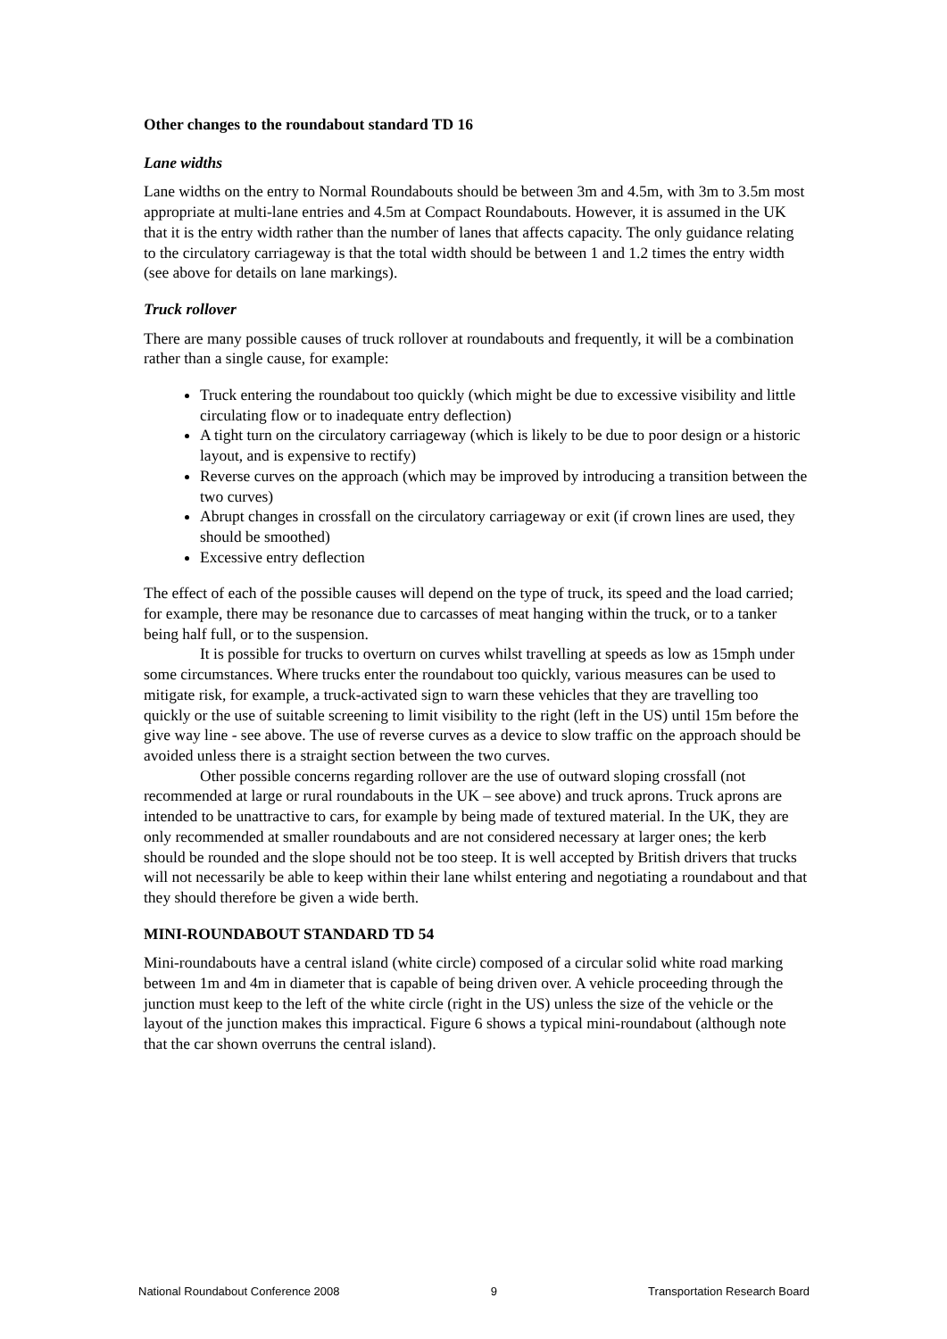Other changes to the roundabout standard TD 16
Lane widths
Lane widths on the entry to Normal Roundabouts should be between 3m and 4.5m, with 3m to 3.5m most appropriate at multi-lane entries and 4.5m at Compact Roundabouts. However, it is assumed in the UK that it is the entry width rather than the number of lanes that affects capacity. The only guidance relating to the circulatory carriageway is that the total width should be between 1 and 1.2 times the entry width (see above for details on lane markings).
Truck rollover
There are many possible causes of truck rollover at roundabouts and frequently, it will be a combination rather than a single cause, for example:
Truck entering the roundabout too quickly (which might be due to excessive visibility and little circulating flow or to inadequate entry deflection)
A tight turn on the circulatory carriageway (which is likely to be due to poor design or a historic layout, and is expensive to rectify)
Reverse curves on the approach (which may be improved by introducing a transition between the two curves)
Abrupt changes in crossfall on the circulatory carriageway or exit (if crown lines are used, they should be smoothed)
Excessive entry deflection
The effect of each of the possible causes will depend on the type of truck, its speed and the load carried; for example, there may be resonance due to carcasses of meat hanging within the truck, or to a tanker being half full, or to the suspension.
It is possible for trucks to overturn on curves whilst travelling at speeds as low as 15mph under some circumstances. Where trucks enter the roundabout too quickly, various measures can be used to mitigate risk, for example, a truck-activated sign to warn these vehicles that they are travelling too quickly or the use of suitable screening to limit visibility to the right (left in the US) until 15m before the give way line - see above. The use of reverse curves as a device to slow traffic on the approach should be avoided unless there is a straight section between the two curves.
Other possible concerns regarding rollover are the use of outward sloping crossfall (not recommended at large or rural roundabouts in the UK – see above) and truck aprons. Truck aprons are intended to be unattractive to cars, for example by being made of textured material. In the UK, they are only recommended at smaller roundabouts and are not considered necessary at larger ones; the kerb should be rounded and the slope should not be too steep. It is well accepted by British drivers that trucks will not necessarily be able to keep within their lane whilst entering and negotiating a roundabout and that they should therefore be given a wide berth.
MINI-ROUNDABOUT STANDARD TD 54
Mini-roundabouts have a central island (white circle) composed of a circular solid white road marking between 1m and 4m in diameter that is capable of being driven over. A vehicle proceeding through the junction must keep to the left of the white circle (right in the US) unless the size of the vehicle or the layout of the junction makes this impractical. Figure 6 shows a typical mini-roundabout (although note that the car shown overruns the central island).
National Roundabout Conference 2008 9 Transportation Research Board